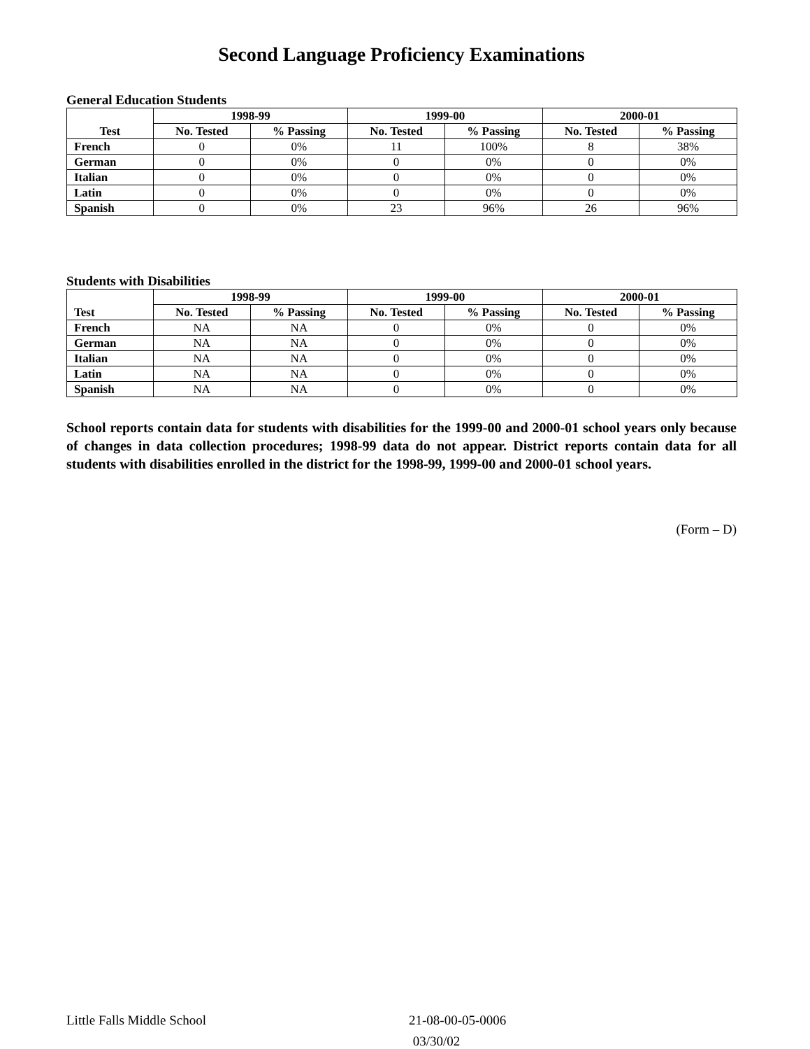Second Language Proficiency Examinations
General Education Students
| Test | 1998-99 | | 1999-00 | | 2000-01 | |
| --- | --- | --- | --- | --- | --- | --- |
| | No. Tested | % Passing | No. Tested | % Passing | No. Tested | % Passing |
| French | 0 | 0% | 11 | 100% | 8 | 38% |
| German | 0 | 0% | 0 | 0% | 0 | 0% |
| Italian | 0 | 0% | 0 | 0% | 0 | 0% |
| Latin | 0 | 0% | 0 | 0% | 0 | 0% |
| Spanish | 0 | 0% | 23 | 96% | 26 | 96% |
Students with Disabilities
| Test | 1998-99 | | 1999-00 | | 2000-01 | |
| --- | --- | --- | --- | --- | --- | --- |
| | No. Tested | % Passing | No. Tested | % Passing | No. Tested | % Passing |
| French | NA | NA | 0 | 0% | 0 | 0% |
| German | NA | NA | 0 | 0% | 0 | 0% |
| Italian | NA | NA | 0 | 0% | 0 | 0% |
| Latin | NA | NA | 0 | 0% | 0 | 0% |
| Spanish | NA | NA | 0 | 0% | 0 | 0% |
School reports contain data for students with disabilities for the 1999-00 and 2000-01 school years only because of changes in data collection procedures; 1998-99 data do not appear. District reports contain data for all students with disabilities enrolled in the district for the 1998-99, 1999-00 and 2000-01 school years.
(Form – D)
Little Falls Middle School 21-08-00-05-0006
03/30/02